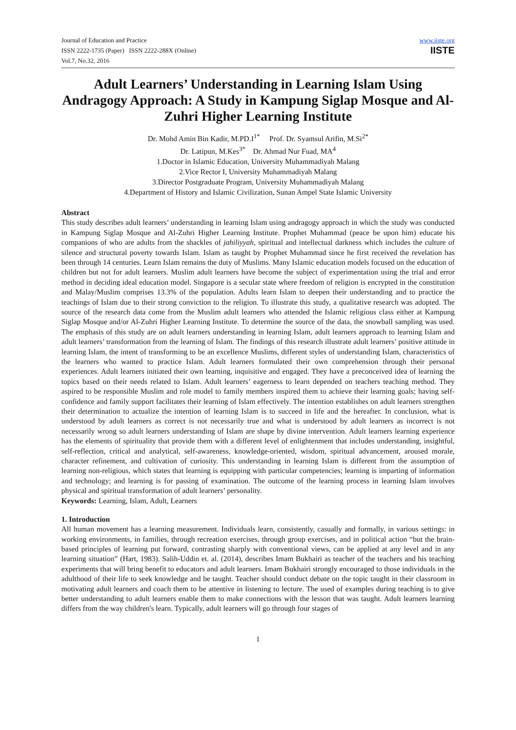Journal of Education and Practice
ISSN 2222-1735 (Paper) ISSN 2222-288X (Online)
Vol.7, No.32, 2016
www.iiste.org
IISTE
Adult Learners’ Understanding in Learning Islam Using Andragogy Approach: A Study in Kampung Siglap Mosque and Al-Zuhri Higher Learning Institute
Dr. Mohd Amin Bin Kadir, M.PD.I<sup>1*</sup> Prof. Dr. Syamsul Arifin, M.Si<sup>2*</sup>
Dr. Latipun, M.Kes<sup>3*</sup> Dr. Ahmad Nur Fuad, MA<sup>4</sup>
1.Doctor in Islamic Education, University Muhammadiyah Malang
2.Vice Rector I, University Muhammadiyah Malang
3.Director Postgraduate Program, University Muhammadiyah Malang
4.Department of History and Islamic Civilization, Sunan Ampel State Islamic University
Abstract
This study describes adult learners’ understanding in learning Islam using andragogy approach in which the study was conducted in Kampung Siglap Mosque and Al-Zuhri Higher Learning Institute. Prophet Muhammad (peace be upon him) educate his companions of who are adults from the shackles of jahiliyyah, spiritual and intellectual darkness which includes the culture of silence and structural poverty towards Islam. Islam as taught by Prophet Muhammad since he first received the revelation has been through 14 centuries. Learn Islam remains the duty of Muslims. Many Islamic education models focused on the education of children but not for adult learners. Muslim adult learners have become the subject of experimentation using the trial and error method in deciding ideal education model. Singapore is a secular state where freedom of religion is encrypted in the constitution and Malay/Muslim comprises 13.3% of the population. Adults learn Islam to deepen their understanding and to practice the teachings of Islam due to their strong conviction to the religion. To illustrate this study, a qualitative research was adopted. The source of the research data come from the Muslim adult learners who attended the Islamic religious class either at Kampung Siglap Mosque and/or Al-Zuhri Higher Learning Institute. To determine the source of the data, the snowball sampling was used. The emphasis of this study are on adult learners understanding in learning Islam, adult learners approach to learning Islam and adult learners’ transformation from the learning of Islam. The findings of this research illustrate adult learners’ positive attitude in learning Islam, the intent of transforming to be an excellence Muslims, different styles of understanding Islam, characteristics of the learners who wanted to practice Islam. Adult learners formulated their own comprehension through their personal experiences. Adult learners initiated their own learning, inquisitive and engaged. They have a preconceived idea of learning the topics based on their needs related to Islam. Adult learners’ eagerness to learn depended on teachers teaching method. They aspired to be responsible Muslim and role model to family members inspired them to achieve their learning goals; having self-confidence and family support facilitates their learning of Islam effectively. The intention establishes on adult learners strengthen their determination to actualize the intention of learning Islam is to succeed in life and the hereafter. In conclusion, what is understood by adult learners as correct is not necessarily true and what is understood by adult learners as incorrect is not necessarily wrong so adult learners understanding of Islam are shape by divine intervention. Adult learners learning experience has the elements of spirituality that provide them with a different level of enlightenment that includes understanding, insightful, self-reflection, critical and analytical, self-awareness, knowledge-oriented, wisdom, spiritual advancement, aroused morale, character refinement, and cultivation of curiosity. This understanding in learning Islam is different from the assumption of learning non-religious, which states that learning is equipping with particular competencies; learning is imparting of information and technology; and learning is for passing of examination. The outcome of the learning process in learning Islam involves physical and spiritual transformation of adult learners’ personality.
Keywords: Learning, Islam, Adult, Learners
1. Introduction
All human movement has a learning measurement. Individuals learn, consistently, casually and formally, in various settings: in working environments, in families, through recreation exercises, through group exercises, and in political action “but the brain-based principles of learning put forward, contrasting sharply with conventional views, can be applied at any level and in any learning situation” (Hart, 1983). Salih-Uddin et. al. (2014), describes Imam Bukhairi as teacher of the teachers and his teaching experiments that will bring benefit to educators and adult learners. Imam Bukhairi strongly encouraged to those individuals in the adulthood of their life to seek knowledge and be taught. Teacher should conduct debate on the topic taught in their classroom in motivating adult learners and coach them to be attentive in listening to lecture. The used of examples during teaching is to give better understanding to adult learners enable them to make connections with the lesson that was taught. Adult learners learning differs from the way children's learn. Typically, adult learners will go through four stages of
1